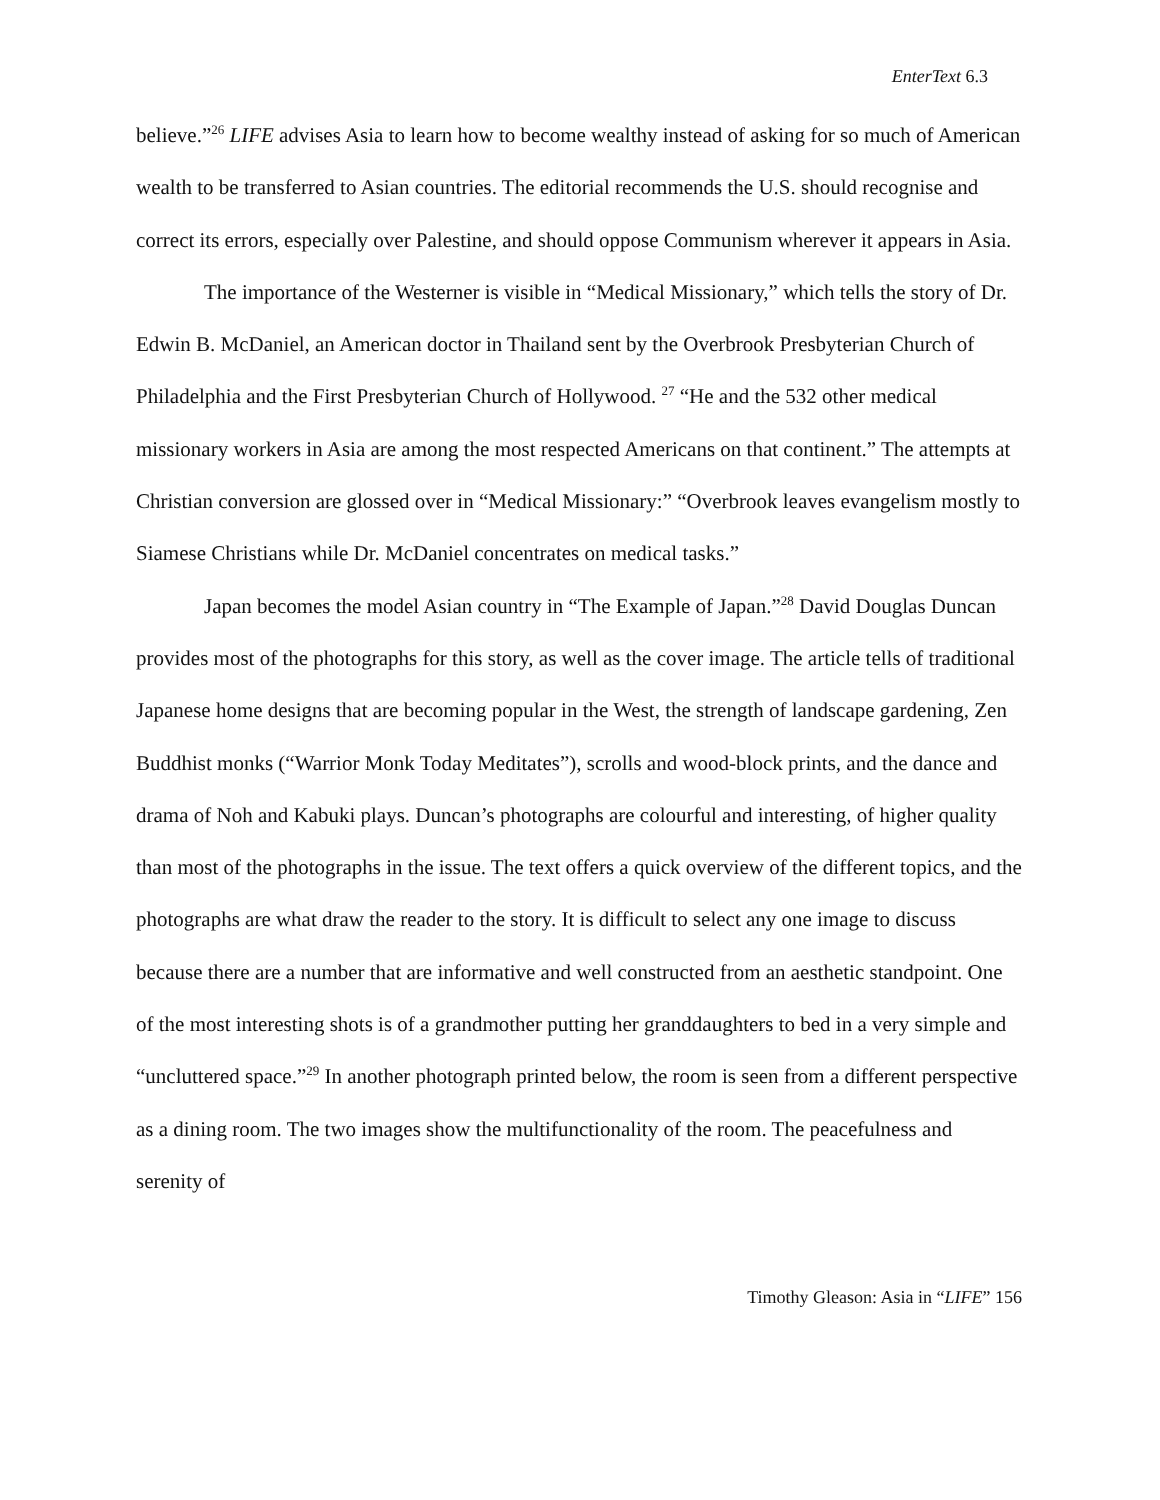EnterText 6.3
believe.”<sup>26</sup> LIFE advises Asia to learn how to become wealthy instead of asking for so much of American wealth to be transferred to Asian countries. The editorial recommends the U.S. should recognise and correct its errors, especially over Palestine, and should oppose Communism wherever it appears in Asia.
The importance of the Westerner is visible in “Medical Missionary,” which tells the story of Dr. Edwin B. McDaniel, an American doctor in Thailand sent by the Overbrook Presbyterian Church of Philadelphia and the First Presbyterian Church of Hollywood. <sup>27</sup> “He and the 532 other medical missionary workers in Asia are among the most respected Americans on that continent.” The attempts at Christian conversion are glossed over in “Medical Missionary:” “Overbrook leaves evangelism mostly to Siamese Christians while Dr. McDaniel concentrates on medical tasks.”
Japan becomes the model Asian country in “The Example of Japan.”<sup>28</sup> David Douglas Duncan provides most of the photographs for this story, as well as the cover image. The article tells of traditional Japanese home designs that are becoming popular in the West, the strength of landscape gardening, Zen Buddhist monks (“Warrior Monk Today Meditates”), scrolls and wood-block prints, and the dance and drama of Noh and Kabuki plays. Duncan’s photographs are colourful and interesting, of higher quality than most of the photographs in the issue. The text offers a quick overview of the different topics, and the photographs are what draw the reader to the story. It is difficult to select any one image to discuss because there are a number that are informative and well constructed from an aesthetic standpoint. One of the most interesting shots is of a grandmother putting her granddaughters to bed in a very simple and “uncluttered space.”<sup>29</sup> In another photograph printed below, the room is seen from a different perspective as a dining room. The two images show the multifunctionality of the room. The peacefulness and serenity of
Timothy Gleason: Asia in “LIFE” 156